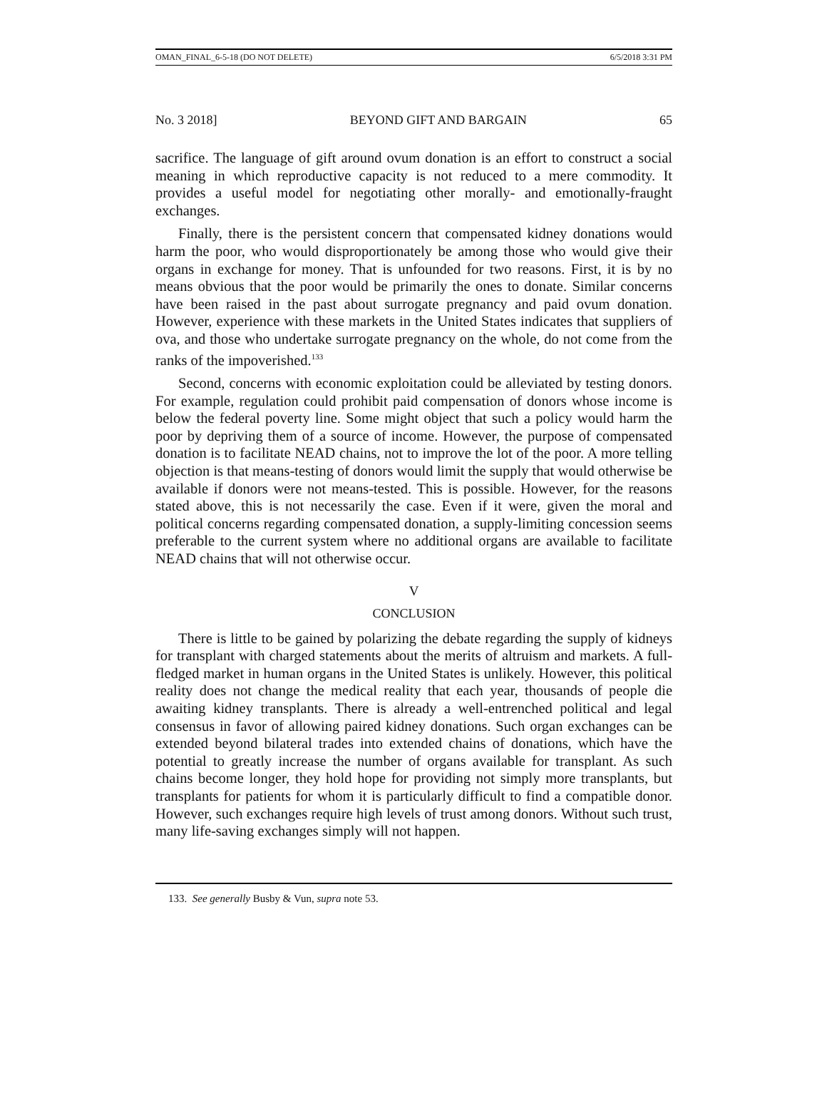OMAN_FINAL_6-5-18 (DO NOT DELETE) 6/5/2018 3:31 PM
No. 3 2018] BEYOND GIFT AND BARGAIN 65
sacrifice. The language of gift around ovum donation is an effort to construct a social meaning in which reproductive capacity is not reduced to a mere commodity. It provides a useful model for negotiating other morally- and emotionally-fraught exchanges.
Finally, there is the persistent concern that compensated kidney donations would harm the poor, who would disproportionately be among those who would give their organs in exchange for money. That is unfounded for two reasons. First, it is by no means obvious that the poor would be primarily the ones to donate. Similar concerns have been raised in the past about surrogate pregnancy and paid ovum donation. However, experience with these markets in the United States indicates that suppliers of ova, and those who undertake surrogate pregnancy on the whole, do not come from the ranks of the impoverished.<sup>133</sup>
Second, concerns with economic exploitation could be alleviated by testing donors. For example, regulation could prohibit paid compensation of donors whose income is below the federal poverty line. Some might object that such a policy would harm the poor by depriving them of a source of income. However, the purpose of compensated donation is to facilitate NEAD chains, not to improve the lot of the poor. A more telling objection is that means-testing of donors would limit the supply that would otherwise be available if donors were not means-tested. This is possible. However, for the reasons stated above, this is not necessarily the case. Even if it were, given the moral and political concerns regarding compensated donation, a supply-limiting concession seems preferable to the current system where no additional organs are available to facilitate NEAD chains that will not otherwise occur.
V
CONCLUSION
There is little to be gained by polarizing the debate regarding the supply of kidneys for transplant with charged statements about the merits of altruism and markets. A full-fledged market in human organs in the United States is unlikely. However, this political reality does not change the medical reality that each year, thousands of people die awaiting kidney transplants. There is already a well-entrenched political and legal consensus in favor of allowing paired kidney donations. Such organ exchanges can be extended beyond bilateral trades into extended chains of donations, which have the potential to greatly increase the number of organs available for transplant. As such chains become longer, they hold hope for providing not simply more transplants, but transplants for patients for whom it is particularly difficult to find a compatible donor. However, such exchanges require high levels of trust among donors. Without such trust, many life-saving exchanges simply will not happen.
133. See generally Busby & Vun, supra note 53.